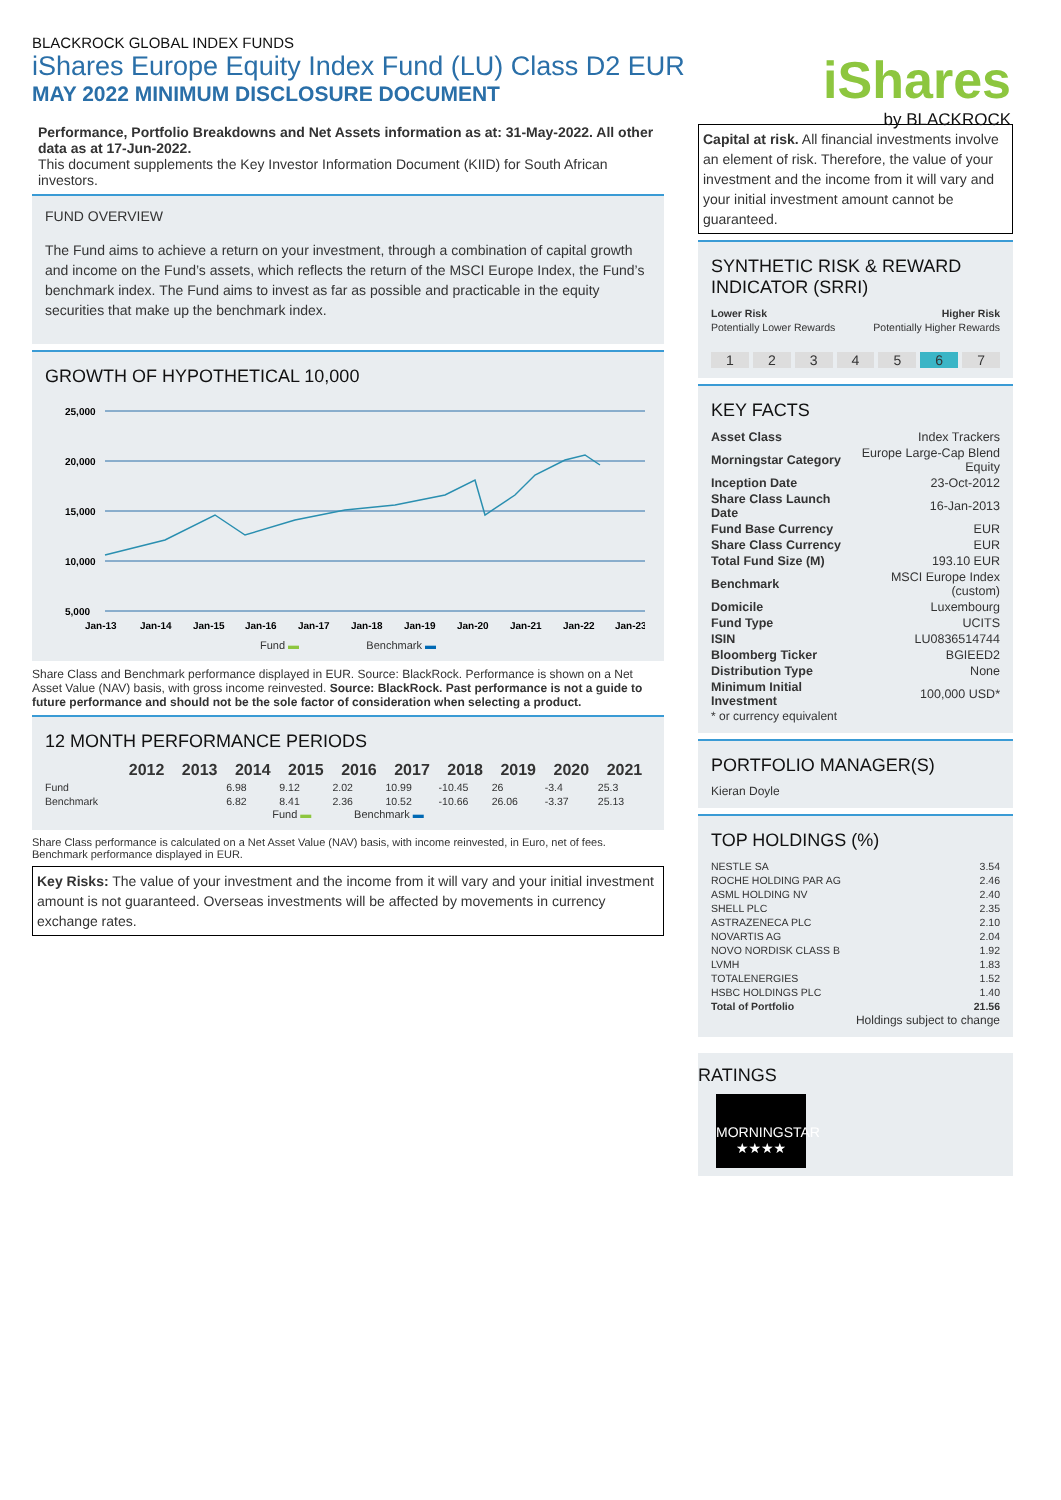BLACKROCK GLOBAL INDEX FUNDS
iShares Europe Equity Index Fund (LU) Class D2 EUR
MAY 2022 MINIMUM DISCLOSURE DOCUMENT
iShares
by BLACKROCK
Performance, Portfolio Breakdowns and Net Assets information as at: 31-May-2022. All other data as at 17-Jun-2022.
This document supplements the Key Investor Information Document (KIID) for South African investors.
FUND OVERVIEW
The Fund aims to achieve a return on your investment, through a combination of capital growth and income on the Fund’s assets, which reflects the return of the MSCI Europe Index, the Fund’s benchmark index. The Fund aims to invest as far as possible and practicable in the equity securities that make up the benchmark index.
GROWTH OF HYPOTHETICAL 10,000
25,000
20,000
15,000
10,000
5,000
Jan-13
Jan-14
Jan-15
Jan-16
Jan-17
Jan-18
Jan-19
Jan-20
Jan-21
Jan-22
Jan-23
Fund ▬ Benchmark ▬
Share Class and Benchmark performance displayed in EUR. Source: BlackRock. Performance is shown on a Net Asset Value (NAV) basis, with gross income reinvested. Source: BlackRock. Past performance is not a guide to future performance and should not be the sole factor of consideration when selecting a product.
12 MONTH PERFORMANCE PERIODS
| | 2012 | 2013 | 2014 | 2015 | 2016 | 2017 | 2018 | 2019 | 2020 | 2021 |
| --- | --- | --- | --- | --- | --- | --- | --- | --- | --- | --- |
| Fund | | | 6.98 | 9.12 | 2.02 | 10.99 | -10.45 | 26 | -3.4 | 25.3 |
| Benchmark | | | 6.82 | 8.41 | 2.36 | 10.52 | -10.66 | 26.06 | -3.37 | 25.13 |
Fund ▬ Benchmark ▬
Share Class performance is calculated on a Net Asset Value (NAV) basis, with income reinvested, in Euro, net of fees. Benchmark performance displayed in EUR.
Key Risks: The value of your investment and the income from it will vary and your initial investment amount is not guaranteed. Overseas investments will be affected by movements in currency exchange rates.
Capital at risk. All financial investments involve an element of risk. Therefore, the value of your investment and the income from it will vary and your initial investment amount cannot be guaranteed.
SYNTHETIC RISK & REWARD INDICATOR (SRRI)
| Lower Risk | Higher Risk |
| Potentially Lower Rewards | Potentially Higher Rewards |
1234567
KEY FACTS
| Asset Class | Index Trackers |
| Morningstar Category | Europe Large-Cap Blend Equity |
| Inception Date | 23-Oct-2012 |
| Share Class Launch Date | 16-Jan-2013 |
| Fund Base Currency | EUR |
| Share Class Currency | EUR |
| Total Fund Size (M) | 193.10 EUR |
| Benchmark | MSCI Europe Index (custom) |
| Domicile | Luxembourg |
| Fund Type | UCITS |
| ISIN | LU0836514744 |
| Bloomberg Ticker | BGIEED2 |
| Distribution Type | None |
| Minimum Initial Investment | 100,000 USD* |
* or currency equivalent
PORTFOLIO MANAGER(S)
Kieran Doyle
TOP HOLDINGS (%)
| NESTLE SA | 3.54 |
| ROCHE HOLDING PAR AG | 2.46 |
| ASML HOLDING NV | 2.40 |
| SHELL PLC | 2.35 |
| ASTRAZENECA PLC | 2.10 |
| NOVARTIS AG | 2.04 |
| NOVO NORDISK CLASS B | 1.92 |
| LVMH | 1.83 |
| TOTALENERGIES | 1.52 |
| HSBC HOLDINGS PLC | 1.40 |
| Total of Portfolio | 21.56 |
Holdings subject to change
RATINGS
MORNINGSTAR
★★★★